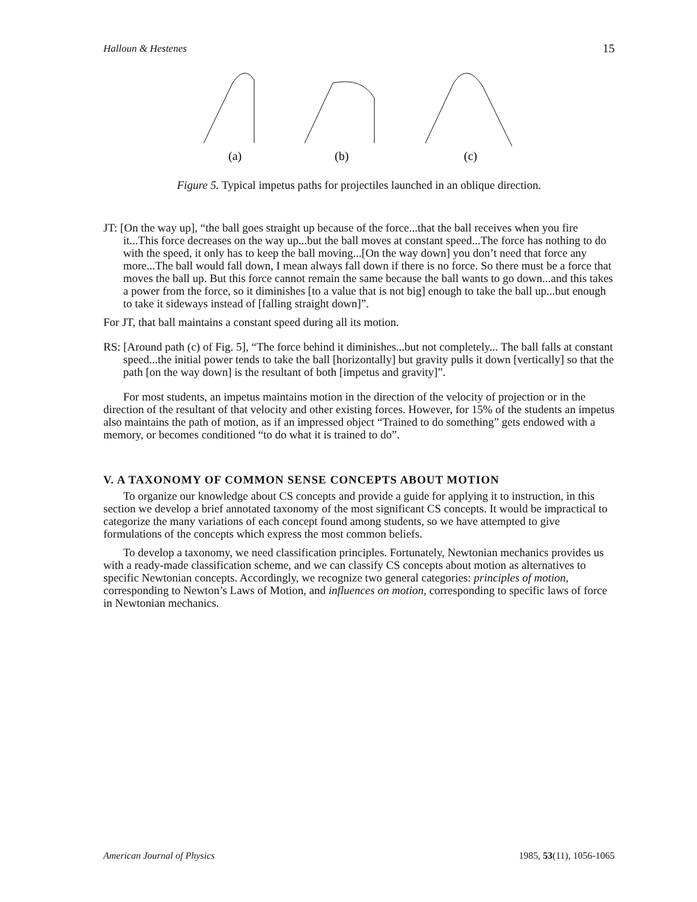Halloun & Hestenes 15
(a)
(b)
(c)
Figure 5. Typical impetus paths for projectiles launched in an oblique direction.
JT: [On the way up], “the ball goes straight up because of the force...that the ball receives when you fire it...This force decreases on the way up...but the ball moves at constant speed...The force has nothing to do with the speed, it only has to keep the ball moving...[On the way down] you don’t need that force any more...The ball would fall down, I mean always fall down if there is no force. So there must be a force that moves the ball up. But this force cannot remain the same because the ball wants to go down...and this takes a power from the force, so it diminishes [to a value that is not big] enough to take the ball up...but enough to take it sideways instead of [falling straight down]”.
For JT, that ball maintains a constant speed during all its motion.
RS: [Around path (c) of Fig. 5], “The force behind it diminishes...but not completely... The ball falls at constant speed...the initial power tends to take the ball [horizontally] but gravity pulls it down [vertically] so that the path [on the way down] is the resultant of both [impetus and gravity]”.
For most students, an impetus maintains motion in the direction of the velocity of projection or in the direction of the resultant of that velocity and other existing forces. However, for 15% of the students an impetus also maintains the path of motion, as if an impressed object “Trained to do something” gets endowed with a memory, or becomes conditioned “to do what it is trained to do”.
V. A TAXONOMY OF COMMON SENSE CONCEPTS ABOUT MOTION
To organize our knowledge about CS concepts and provide a guide for applying it to instruction, in this section we develop a brief annotated taxonomy of the most significant CS concepts. It would be impractical to categorize the many variations of each concept found among students, so we have attempted to give formulations of the concepts which express the most common beliefs.
To develop a taxonomy, we need classification principles. Fortunately, Newtonian mechanics provides us with a ready-made classification scheme, and we can classify CS concepts about motion as alternatives to specific Newtonian concepts. Accordingly, we recognize two general categories: principles of motion, corresponding to Newton’s Laws of Motion, and influences on motion, corresponding to specific laws of force in Newtonian mechanics.
American Journal of Physics 1985, 53(11), 1056-1065